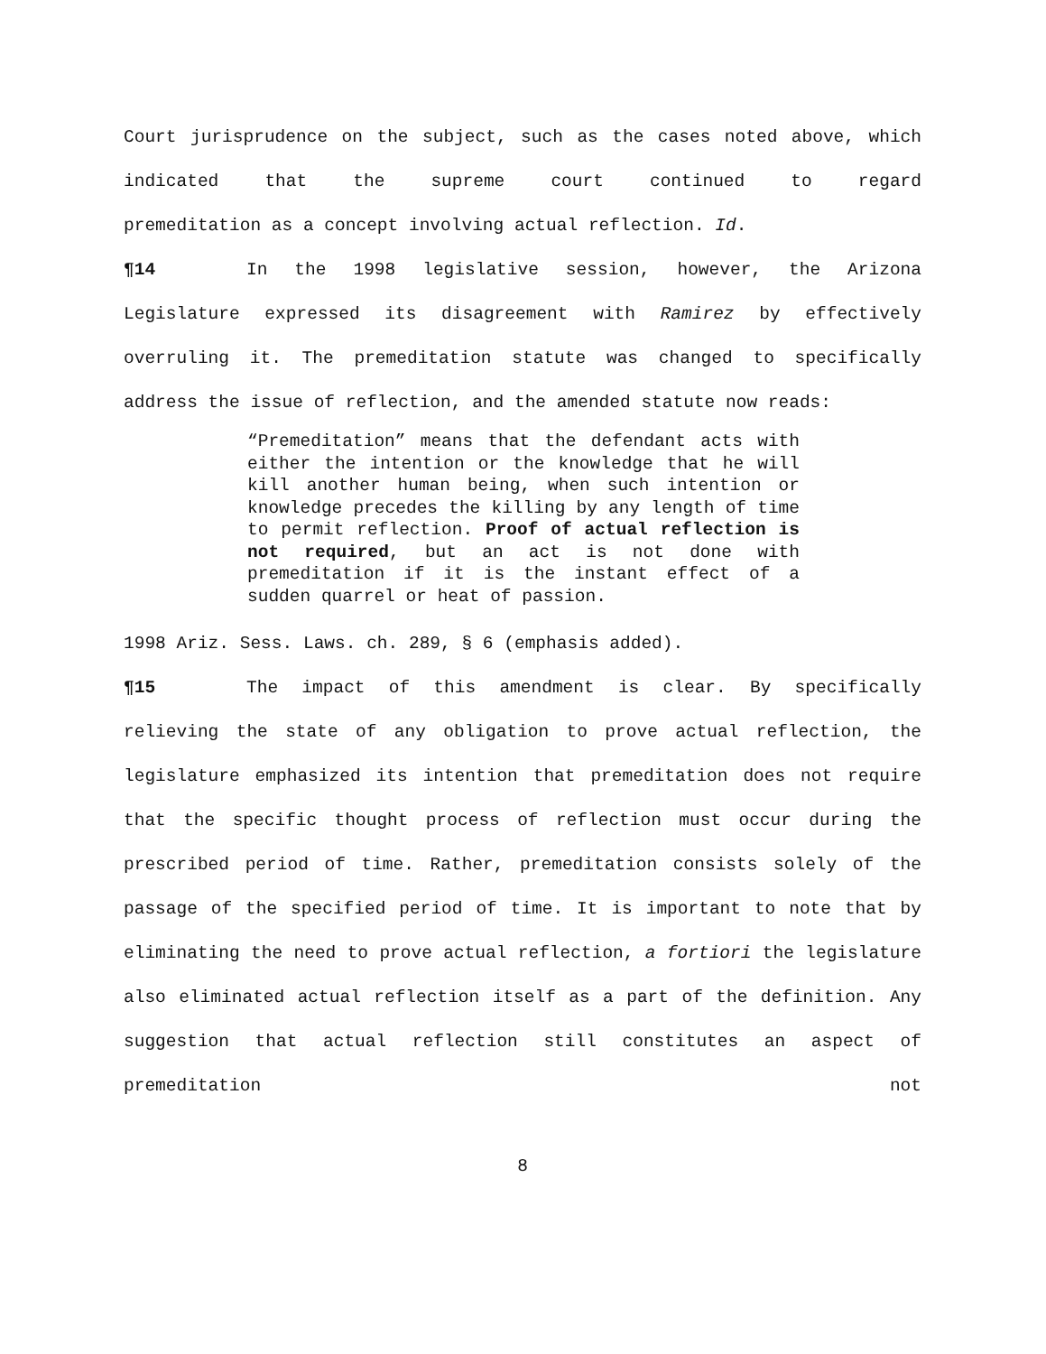Court jurisprudence on the subject, such as the cases noted above, which indicated that the supreme court continued to regard
premeditation as a concept involving actual reflection. Id.
¶14 In the 1998 legislative session, however, the Arizona Legislature expressed its disagreement with Ramirez by effectively overruling it. The premeditation statute was changed to specifically address the issue of reflection, and the amended statute now reads:
“Premeditation” means that the defendant acts with either the intention or the knowledge that he will kill another human being, when such intention or knowledge precedes the killing by any length of time to permit reflection. Proof of actual reflection is not required, but an act is not done with premeditation if it is the instant effect of a sudden quarrel or heat of passion.
1998 Ariz. Sess. Laws. ch. 289, § 6 (emphasis added).
¶15 The impact of this amendment is clear. By specifically relieving the state of any obligation to prove actual reflection, the legislature emphasized its intention that premeditation does not require that the specific thought process of reflection must occur during the prescribed period of time. Rather, premeditation consists solely of the passage of the specified period of time. It is important to note that by eliminating the need to prove actual reflection, a fortiori the legislature also eliminated actual reflection itself as a part of the definition. Any suggestion that actual reflection still constitutes an aspect of premeditation not
8